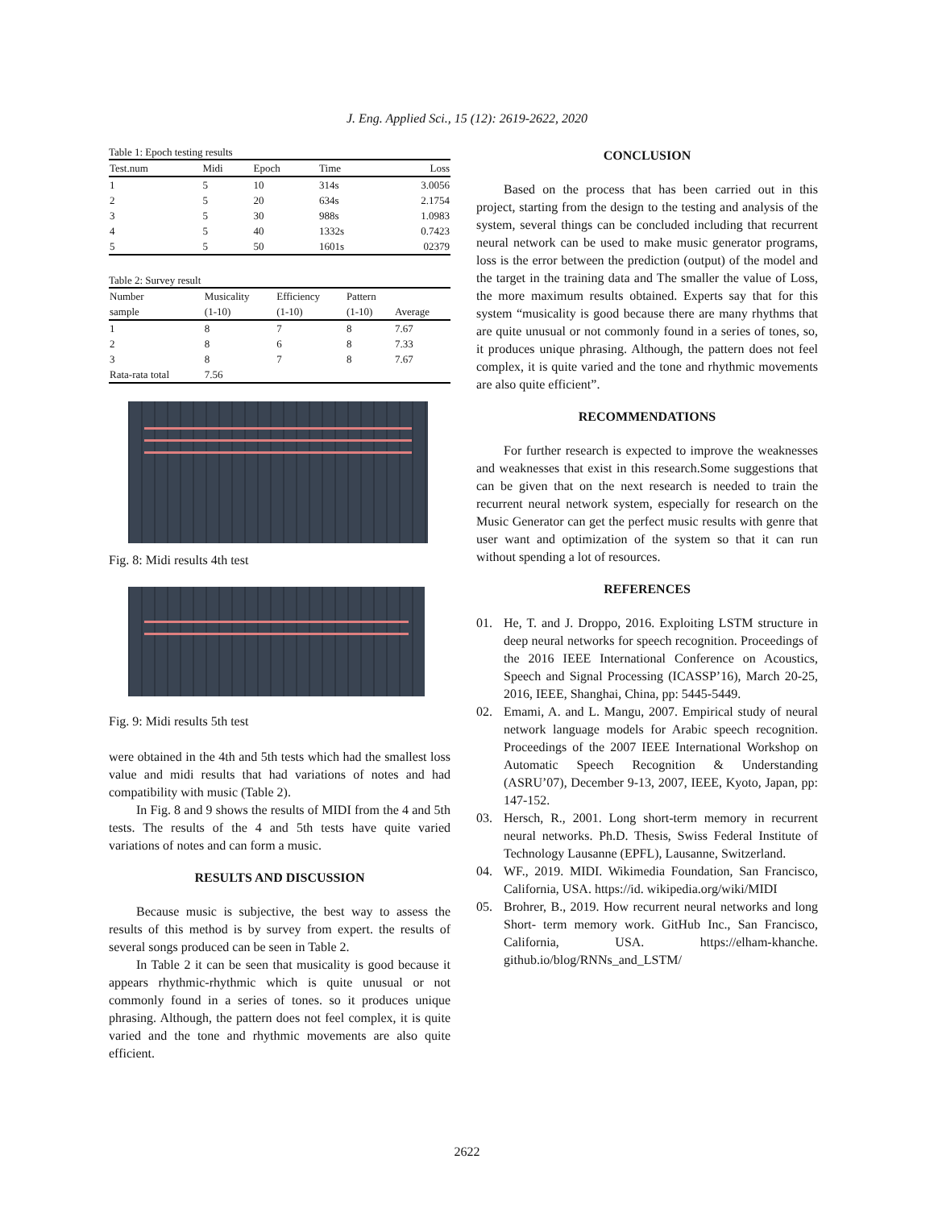J. Eng. Applied Sci., 15 (12): 2619-2622, 2020
Table 1: Epoch testing results
| Test.num | Midi | Epoch | Time | Loss |
| --- | --- | --- | --- | --- |
| 1 | 5 | 10 | 314s | 3.0056 |
| 2 | 5 | 20 | 634s | 2.1754 |
| 3 | 5 | 30 | 988s | 1.0983 |
| 4 | 5 | 40 | 1332s | 0.7423 |
| 5 | 5 | 50 | 1601s | 02379 |
Table 2: Survey result
| Number | Musicality | Efficiency | Pattern | |
| --- | --- | --- | --- | --- |
| sample | (1-10) | (1-10) | (1-10) | Average |
| 1 | 8 | 7 | 8 | 7.67 |
| 2 | 8 | 6 | 8 | 7.33 |
| 3 | 8 | 7 | 8 | 7.67 |
| Rata-rata total | 7.56 | | | |
Fig. 8: Midi results 4th test
Fig. 9: Midi results 5th test
were obtained in the 4th and 5th tests which had the smallest loss value and midi results that had variations of notes and had compatibility with music (Table 2).
In Fig. 8 and 9 shows the results of MIDI from the 4 and 5th tests. The results of the 4 and 5th tests have quite varied variations of notes and can form a music.
RESULTS AND DISCUSSION
Because music is subjective, the best way to assess the results of this method is by survey from expert. the results of several songs produced can be seen in Table 2.
In Table 2 it can be seen that musicality is good because it appears rhythmic-rhythmic which is quite unusual or not commonly found in a series of tones. so it produces unique phrasing. Although, the pattern does not feel complex, it is quite varied and the tone and rhythmic movements are also quite efficient.
CONCLUSION
Based on the process that has been carried out in this project, starting from the design to the testing and analysis of the system, several things can be concluded including that recurrent neural network can be used to make music generator programs, loss is the error between the prediction (output) of the model and the target in the training data and The smaller the value of Loss, the more maximum results obtained. Experts say that for this system “musicality is good because there are many rhythms that are quite unusual or not commonly found in a series of tones, so, it produces unique phrasing. Although, the pattern does not feel complex, it is quite varied and the tone and rhythmic movements are also quite efficient”.
RECOMMENDATIONS
For further research is expected to improve the weaknesses and weaknesses that exist in this research.Some suggestions that can be given that on the next research is needed to train the recurrent neural network system, especially for research on the Music Generator can get the perfect music results with genre that user want and optimization of the system so that it can run without spending a lot of resources.
REFERENCES
01. He, T. and J. Droppo, 2016. Exploiting LSTM structure in deep neural networks for speech recognition. Proceedings of the 2016 IEEE International Conference on Acoustics, Speech and Signal Processing (ICASSP’16), March 20-25, 2016, IEEE, Shanghai, China, pp: 5445-5449.
02. Emami, A. and L. Mangu, 2007. Empirical study of neural network language models for Arabic speech recognition. Proceedings of the 2007 IEEE International Workshop on Automatic Speech Recognition & Understanding (ASRU’07), December 9-13, 2007, IEEE, Kyoto, Japan, pp: 147-152.
03. Hersch, R., 2001. Long short-term memory in recurrent neural networks. Ph.D. Thesis, Swiss Federal Institute of Technology Lausanne (EPFL), Lausanne, Switzerland.
04. WF., 2019. MIDI. Wikimedia Foundation, San Francisco, California, USA. https://id. wikipedia.org/wiki/MIDI
05. Brohrer, B., 2019. How recurrent neural networks and long Short- term memory work. GitHub Inc., San Francisco, California, USA. https://elham-khanche. github.io/blog/RNNs_and_LSTM/
2622